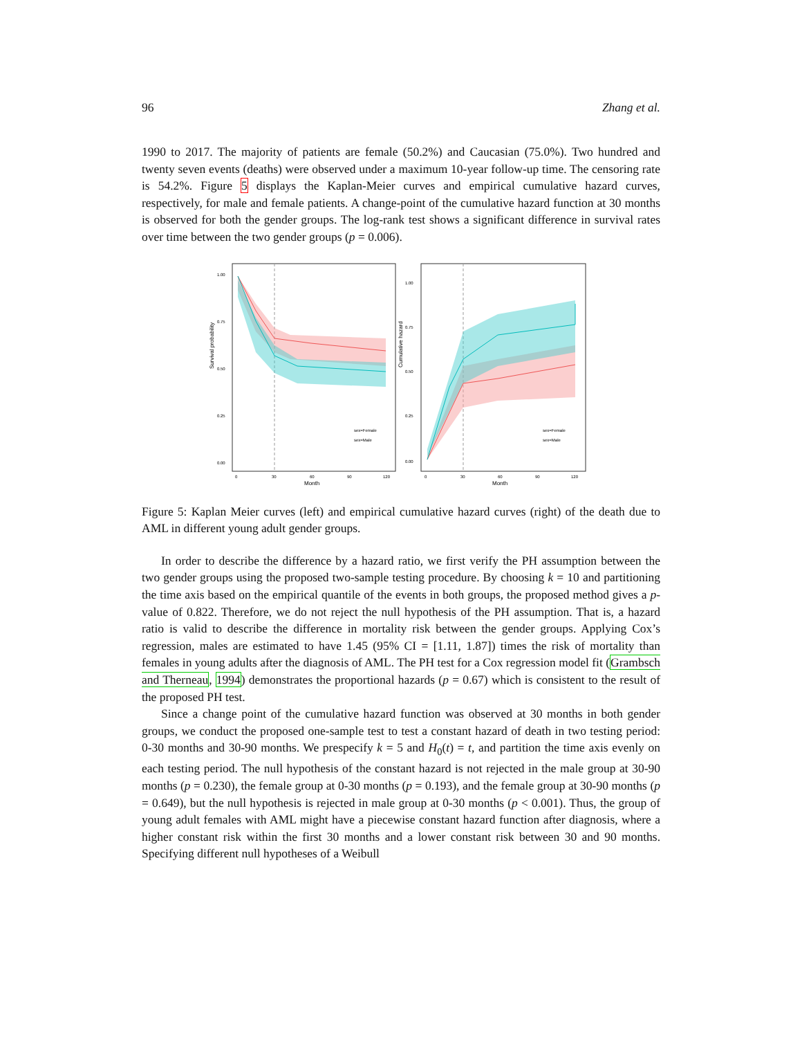96 Zhang et al.
1990 to 2017. The majority of patients are female (50.2%) and Caucasian (75.0%). Two hundred and twenty seven events (deaths) were observed under a maximum 10-year follow-up time. The censoring rate is 54.2%. Figure 5 displays the Kaplan-Meier curves and empirical cumulative hazard curves, respectively, for male and female patients. A change-point of the cumulative hazard function at 30 months is observed for both the gender groups. The log-rank test shows a significant difference in survival rates over time between the two gender groups (p = 0.006).
Survival probability
1.00
0.75
0.50
0.25
0.00
0
30
60
90
120
Month
sex=Female
sex=Male
Cumulative hazard
1.00
0.75
0.50
0.25
0.00
0
30
60
90
120
Month
sex=Female
sex=Male
Figure 5: Kaplan Meier curves (left) and empirical cumulative hazard curves (right) of the death due to AML in different young adult gender groups.
In order to describe the difference by a hazard ratio, we first verify the PH assumption between the two gender groups using the proposed two-sample testing procedure. By choosing k = 10 and partitioning the time axis based on the empirical quantile of the events in both groups, the proposed method gives a p-value of 0.822. Therefore, we do not reject the null hypothesis of the PH assumption. That is, a hazard ratio is valid to describe the difference in mortality risk between the gender groups. Applying Cox’s regression, males are estimated to have 1.45 (95% CI = [1.11, 1.87]) times the risk of mortality than females in young adults after the diagnosis of AML. The PH test for a Cox regression model fit (Grambsch and Therneau, 1994) demonstrates the proportional hazards (p = 0.67) which is consistent to the result of the proposed PH test.
Since a change point of the cumulative hazard function was observed at 30 months in both gender groups, we conduct the proposed one-sample test to test a constant hazard of death in two testing period: 0-30 months and 30-90 months. We prespecify k = 5 and H<sub>0</sub>(t) = t, and partition the time axis evenly on each testing period. The null hypothesis of the constant hazard is not rejected in the male group at 30-90 months (p = 0.230), the female group at 0-30 months (p = 0.193), and the female group at 30-90 months (p = 0.649), but the null hypothesis is rejected in male group at 0-30 months (p < 0.001). Thus, the group of young adult females with AML might have a piecewise constant hazard function after diagnosis, where a higher constant risk within the first 30 months and a lower constant risk between 30 and 90 months. Specifying different null hypotheses of a Weibull